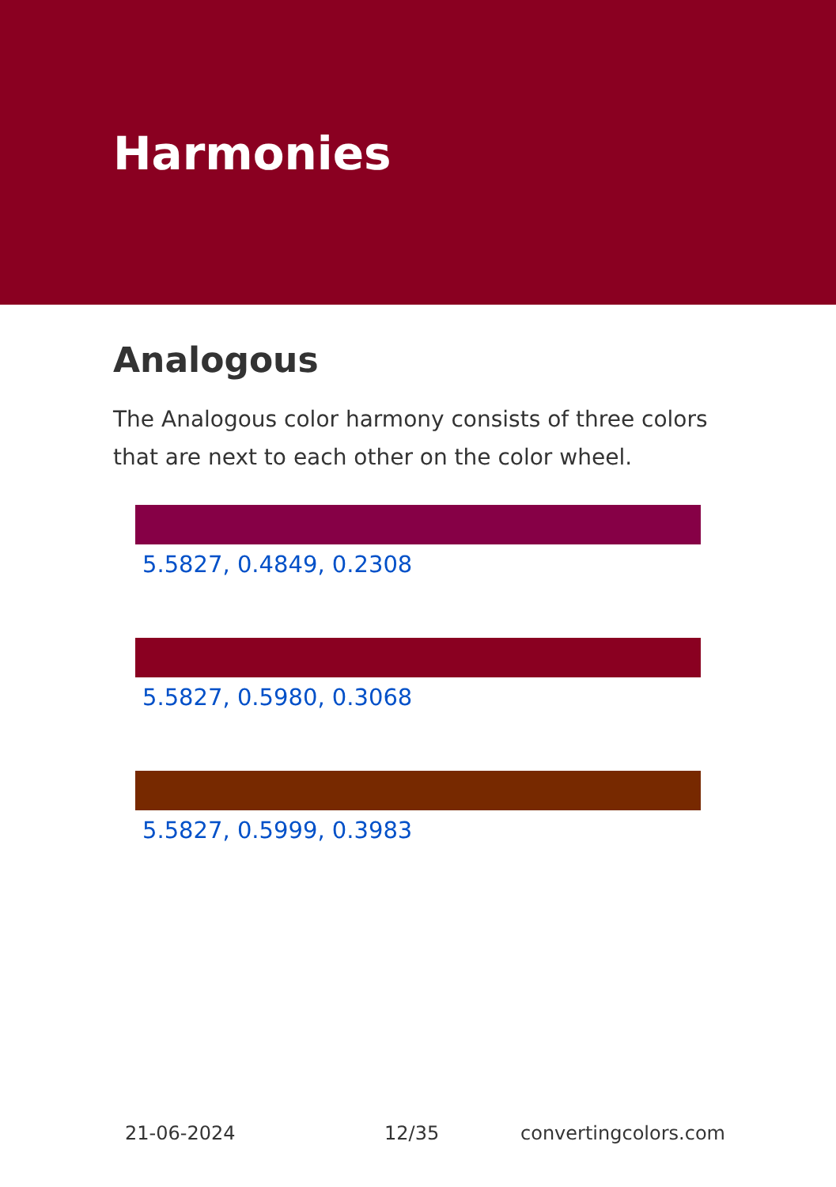Harmonies
Analogous
The Analogous color harmony consists of three colors that are next to each other on the color wheel.
5.5827, 0.4849, 0.2308
5.5827, 0.5980, 0.3068
5.5827, 0.5999, 0.3983
21-06-2024 12/35 convertingcolors.com